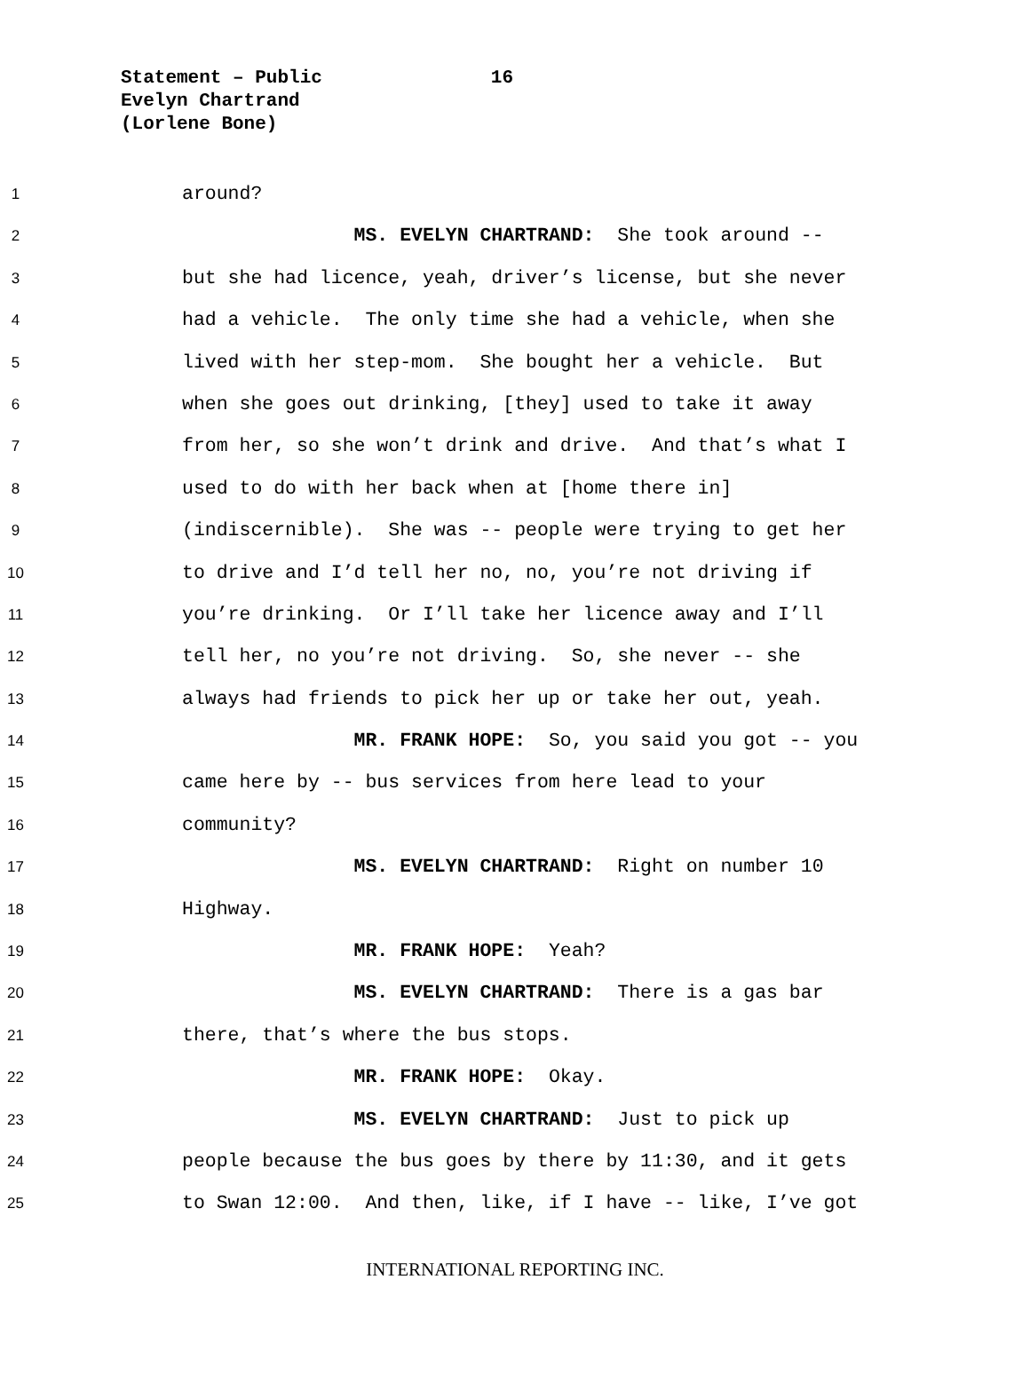Statement – Public 16
Evelyn Chartrand
(Lorlene Bone)
1 around?
2 MS. EVELYN CHARTRAND: She took around --
3 but she had licence, yeah, driver’s license, but she never
4 had a vehicle. The only time she had a vehicle, when she
5 lived with her step-mom. She bought her a vehicle. But
6 when she goes out drinking, [they] used to take it away
7 from her, so she won’t drink and drive. And that’s what I
8 used to do with her back when at [home there in]
9 (indiscernible). She was -- people were trying to get her
10 to drive and I’d tell her no, no, you’re not driving if
11 you’re drinking. Or I’ll take her licence away and I’ll
12 tell her, no you’re not driving. So, she never -- she
13 always had friends to pick her up or take her out, yeah.
14 MR. FRANK HOPE: So, you said you got -- you
15 came here by -- bus services from here lead to your
16 community?
17 MS. EVELYN CHARTRAND: Right on number 10
18 Highway.
19 MR. FRANK HOPE: Yeah?
20 MS. EVELYN CHARTRAND: There is a gas bar
21 there, that’s where the bus stops.
22 MR. FRANK HOPE: Okay.
23 MS. EVELYN CHARTRAND: Just to pick up
24 people because the bus goes by there by 11:30, and it gets
25 to Swan 12:00. And then, like, if I have -- like, I’ve got
INTERNATIONAL REPORTING INC.